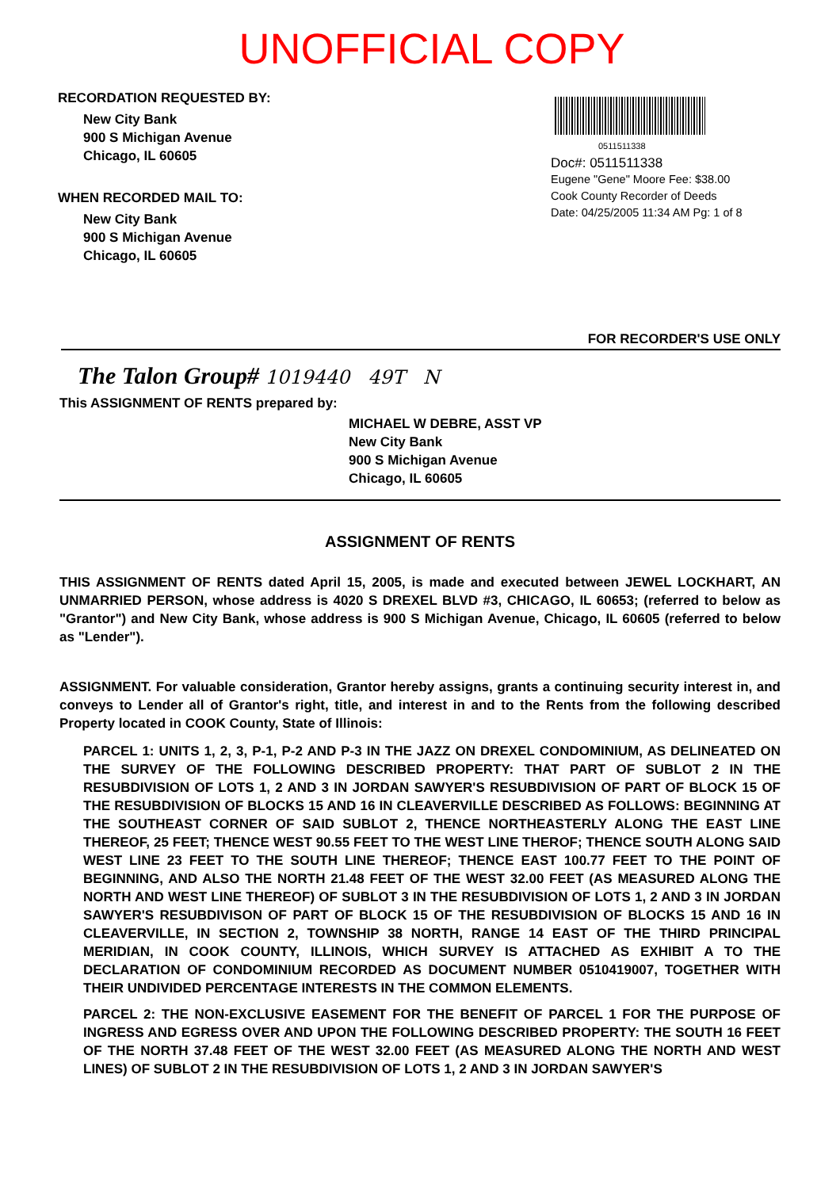UNOFFICIAL COPY
RECORDATION REQUESTED BY:
New City Bank
900 S Michigan Avenue
Chicago, IL 60605
WHEN RECORDED MAIL TO:
New City Bank
900 S Michigan Avenue
Chicago, IL 60605
0511511338
Doc#: 0511511338
Eugene "Gene" Moore Fee: $38.00
Cook County Recorder of Deeds
Date: 04/25/2005 11:34 AM Pg: 1 of 8
FOR RECORDER'S USE ONLY
The Talon Group# 1019440 49T N
This ASSIGNMENT OF RENTS prepared by:
MICHAEL W DEBRE, ASST VP
New City Bank
900 S Michigan Avenue
Chicago, IL 60605
ASSIGNMENT OF RENTS
THIS ASSIGNMENT OF RENTS dated April 15, 2005, is made and executed between JEWEL LOCKHART, AN UNMARRIED PERSON, whose address is 4020 S DREXEL BLVD #3, CHICAGO, IL 60653; (referred to below as "Grantor") and New City Bank, whose address is 900 S Michigan Avenue, Chicago, IL 60605 (referred to below as "Lender").
ASSIGNMENT. For valuable consideration, Grantor hereby assigns, grants a continuing security interest in, and conveys to Lender all of Grantor's right, title, and interest in and to the Rents from the following described Property located in COOK County, State of Illinois:
PARCEL 1: UNITS 1, 2, 3, P-1, P-2 AND P-3 IN THE JAZZ ON DREXEL CONDOMINIUM, AS DELINEATED ON THE SURVEY OF THE FOLLOWING DESCRIBED PROPERTY: THAT PART OF SUBLOT 2 IN THE RESUBDIVISION OF LOTS 1, 2 AND 3 IN JORDAN SAWYER'S RESUBDIVISION OF PART OF BLOCK 15 OF THE RESUBDIVISION OF BLOCKS 15 AND 16 IN CLEAVERVILLE DESCRIBED AS FOLLOWS: BEGINNING AT THE SOUTHEAST CORNER OF SAID SUBLOT 2, THENCE NORTHEASTERLY ALONG THE EAST LINE THEREOF, 25 FEET; THENCE WEST 90.55 FEET TO THE WEST LINE THEROF; THENCE SOUTH ALONG SAID WEST LINE 23 FEET TO THE SOUTH LINE THEREOF; THENCE EAST 100.77 FEET TO THE POINT OF BEGINNING, AND ALSO THE NORTH 21.48 FEET OF THE WEST 32.00 FEET (AS MEASURED ALONG THE NORTH AND WEST LINE THEREOF) OF SUBLOT 3 IN THE RESUBDIVISION OF LOTS 1, 2 AND 3 IN JORDAN SAWYER'S RESUBDIVISON OF PART OF BLOCK 15 OF THE RESUBDIVISION OF BLOCKS 15 AND 16 IN CLEAVERVILLE, IN SECTION 2, TOWNSHIP 38 NORTH, RANGE 14 EAST OF THE THIRD PRINCIPAL MERIDIAN, IN COOK COUNTY, ILLINOIS, WHICH SURVEY IS ATTACHED AS EXHIBIT A TO THE DECLARATION OF CONDOMINIUM RECORDED AS DOCUMENT NUMBER 0510419007, TOGETHER WITH THEIR UNDIVIDED PERCENTAGE INTERESTS IN THE COMMON ELEMENTS.
PARCEL 2: THE NON-EXCLUSIVE EASEMENT FOR THE BENEFIT OF PARCEL 1 FOR THE PURPOSE OF INGRESS AND EGRESS OVER AND UPON THE FOLLOWING DESCRIBED PROPERTY: THE SOUTH 16 FEET OF THE NORTH 37.48 FEET OF THE WEST 32.00 FEET (AS MEASURED ALONG THE NORTH AND WEST LINES) OF SUBLOT 2 IN THE RESUBDIVISION OF LOTS 1, 2 AND 3 IN JORDAN SAWYER'S